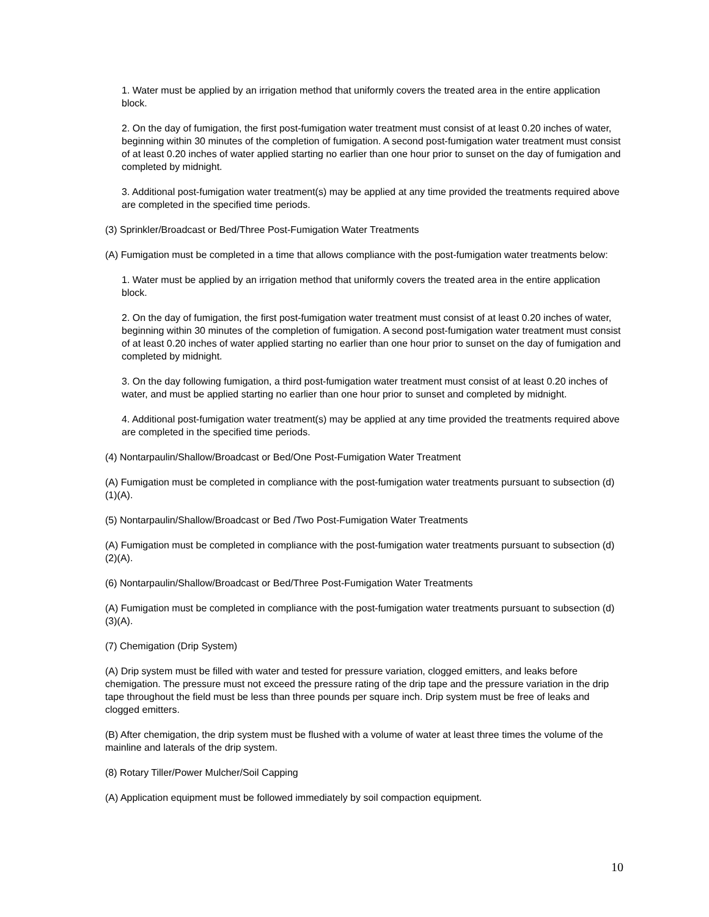1. Water must be applied by an irrigation method that uniformly covers the treated area in the entire application block.
2. On the day of fumigation, the first post-fumigation water treatment must consist of at least 0.20 inches of water, beginning within 30 minutes of the completion of fumigation. A second post-fumigation water treatment must consist of at least 0.20 inches of water applied starting no earlier than one hour prior to sunset on the day of fumigation and completed by midnight.
3. Additional post-fumigation water treatment(s) may be applied at any time provided the treatments required above are completed in the specified time periods.
(3) Sprinkler/Broadcast or Bed/Three Post-Fumigation Water Treatments
(A) Fumigation must be completed in a time that allows compliance with the post-fumigation water treatments below:
1. Water must be applied by an irrigation method that uniformly covers the treated area in the entire application block.
2. On the day of fumigation, the first post-fumigation water treatment must consist of at least 0.20 inches of water, beginning within 30 minutes of the completion of fumigation. A second post-fumigation water treatment must consist of at least 0.20 inches of water applied starting no earlier than one hour prior to sunset on the day of fumigation and completed by midnight.
3. On the day following fumigation, a third post-fumigation water treatment must consist of at least 0.20 inches of water, and must be applied starting no earlier than one hour prior to sunset and completed by midnight.
4. Additional post-fumigation water treatment(s) may be applied at any time provided the treatments required above are completed in the specified time periods.
(4) Nontarpaulin/Shallow/Broadcast or Bed/One Post-Fumigation Water Treatment
(A) Fumigation must be completed in compliance with the post-fumigation water treatments pursuant to subsection (d)(1)(A).
(5) Nontarpaulin/Shallow/Broadcast or Bed /Two Post-Fumigation Water Treatments
(A) Fumigation must be completed in compliance with the post-fumigation water treatments pursuant to subsection (d)(2)(A).
(6) Nontarpaulin/Shallow/Broadcast or Bed/Three Post-Fumigation Water Treatments
(A) Fumigation must be completed in compliance with the post-fumigation water treatments pursuant to subsection (d)(3)(A).
(7) Chemigation (Drip System)
(A) Drip system must be filled with water and tested for pressure variation, clogged emitters, and leaks before chemigation. The pressure must not exceed the pressure rating of the drip tape and the pressure variation in the drip tape throughout the field must be less than three pounds per square inch. Drip system must be free of leaks and clogged emitters.
(B) After chemigation, the drip system must be flushed with a volume of water at least three times the volume of the mainline and laterals of the drip system.
(8) Rotary Tiller/Power Mulcher/Soil Capping
(A) Application equipment must be followed immediately by soil compaction equipment.
10